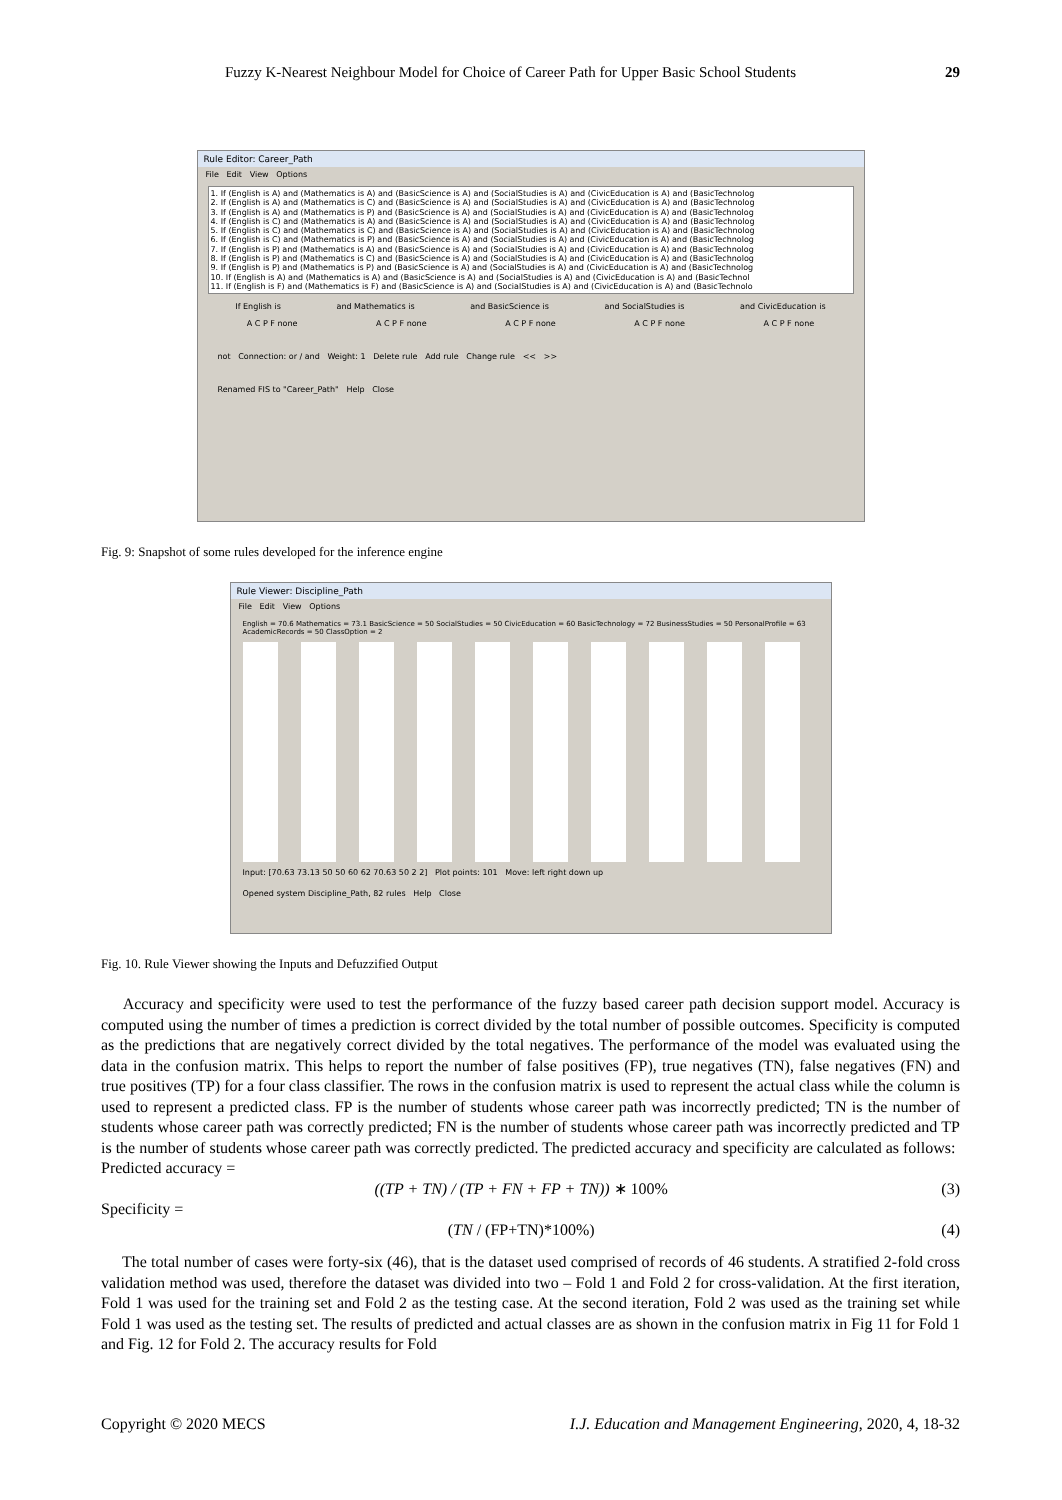Fuzzy K-Nearest Neighbour Model for Choice of Career Path for Upper Basic School Students 29
Rule Editor: Career_Path
File Edit View Options
1. If (English is A) and (Mathematics is A) and (BasicScience is A) and (SocialStudies is A) and (CivicEducation is A) and (BasicTechnolog
2. If (English is A) and (Mathematics is C) and (BasicScience is A) and (SocialStudies is A) and (CivicEducation is A) and (BasicTechnolog
3. If (English is A) and (Mathematics is P) and (BasicScience is A) and (SocialStudies is A) and (CivicEducation is A) and (BasicTechnolog
4. If (English is C) and (Mathematics is A) and (BasicScience is A) and (SocialStudies is A) and (CivicEducation is A) and (BasicTechnolog
5. If (English is C) and (Mathematics is C) and (BasicScience is A) and (SocialStudies is A) and (CivicEducation is A) and (BasicTechnolog
6. If (English is C) and (Mathematics is P) and (BasicScience is A) and (SocialStudies is A) and (CivicEducation is A) and (BasicTechnolog
7. If (English is P) and (Mathematics is A) and (BasicScience is A) and (SocialStudies is A) and (CivicEducation is A) and (BasicTechnolog
8. If (English is P) and (Mathematics is C) and (BasicScience is A) and (SocialStudies is A) and (CivicEducation is A) and (BasicTechnolog
9. If (English is P) and (Mathematics is P) and (BasicScience is A) and (SocialStudies is A) and (CivicEducation is A) and (BasicTechnolog
10. If (English is A) and (Mathematics is A) and (BasicScience is A) and (SocialStudies is A) and (CivicEducation is A) and (BasicTechnol
11. If (English is F) and (Mathematics is F) and (BasicScience is A) and (SocialStudies is A) and (CivicEducation is A) and (BasicTechnolo
If English is and Mathematics is and BasicScience is and SocialStudies is and CivicEducation is
A C P F none A C P F none A C P F none A C P F none A C P F none
not Connection: or / and Weight: 1 Delete rule Add rule Change rule << >>
Renamed FIS to "Career_Path" Help Close
Fig. 9: Snapshot of some rules developed for the inference engine
Rule Viewer: Discipline_Path
File Edit View Options
English = 70.6 Mathematics = 73.1 BasicScience = 50 SocialStudies = 50 CivicEducation = 60 BasicTechnology = 72 BusinessStudies = 50 PersonalProfile = 63 AcademicRecords = 50 ClassOption = 2
Input: [70.63 73.13 50 50 60 62 70.63 50 2 2] Plot points: 101 Move: left right down up
Opened system Discipline_Path, 82 rules Help Close
Fig. 10. Rule Viewer showing the Inputs and Defuzzified Output
Accuracy and specificity were used to test the performance of the fuzzy based career path decision support model. Accuracy is computed using the number of times a prediction is correct divided by the total number of possible outcomes. Specificity is computed as the predictions that are negatively correct divided by the total negatives. The performance of the model was evaluated using the data in the confusion matrix. This helps to report the number of false positives (FP), true negatives (TN), false negatives (FN) and true positives (TP) for a four class classifier. The rows in the confusion matrix is used to represent the actual class while the column is used to represent a predicted class. FP is the number of students whose career path was incorrectly predicted; TN is the number of students whose career path was correctly predicted; FN is the number of students whose career path was incorrectly predicted and TP is the number of students whose career path was correctly predicted. The predicted accuracy and specificity are calculated as follows:
Predicted accuracy =
((TP + TN) / (TP + FN + FP + TN)) ∗ 100% (3)
Specificity =
(TN / (FP+TN)*100%) (4)
The total number of cases were forty-six (46), that is the dataset used comprised of records of 46 students. A stratified 2-fold cross validation method was used, therefore the dataset was divided into two – Fold 1 and Fold 2 for cross-validation. At the first iteration, Fold 1 was used for the training set and Fold 2 as the testing case. At the second iteration, Fold 2 was used as the training set while Fold 1 was used as the testing set. The results of predicted and actual classes are as shown in the confusion matrix in Fig 11 for Fold 1 and Fig. 12 for Fold 2. The accuracy results for Fold
Copyright © 2020 MECS I.J. Education and Management Engineering, 2020, 4, 18-32